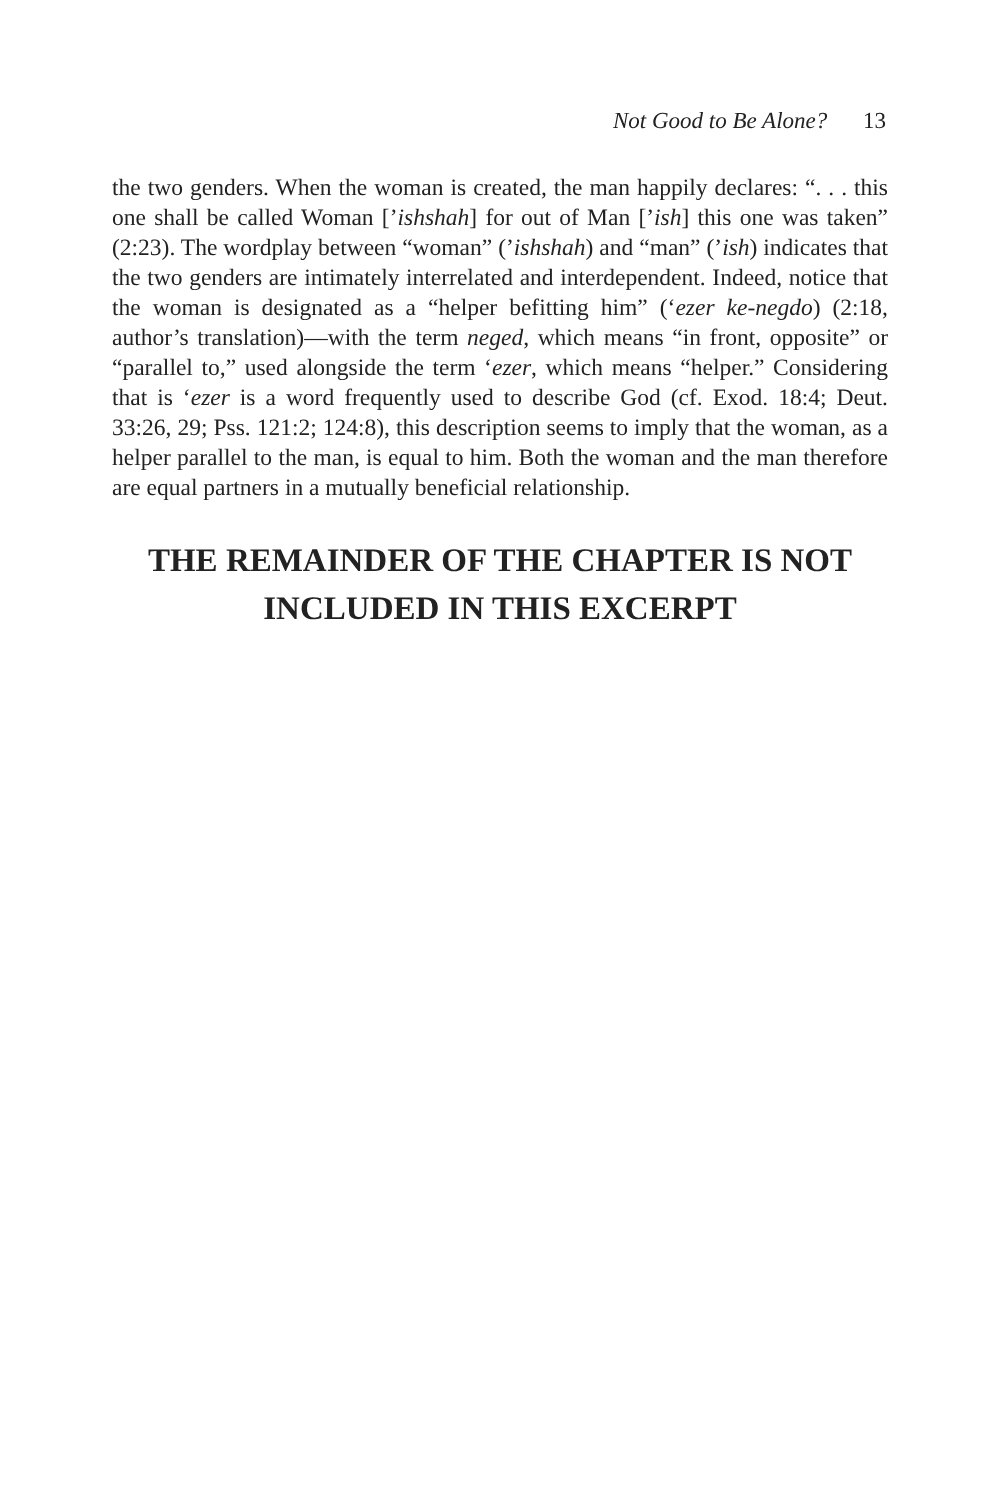Not Good to Be Alone? 13
the two genders. When the woman is created, the man happily declares: “. . . this one shall be called Woman [’ishshah] for out of Man [’ish] this one was taken” (2:23). The wordplay between “woman” (’ishshah) and “man” (’ish) indicates that the two genders are intimately interrelated and interdependent. Indeed, notice that the woman is designated as a “helper befitting him” (‘ezer ke-negdo) (2:18, author’s translation)—with the term neged, which means “in front, opposite” or “parallel to,” used alongside the term ‘ezer, which means “helper.” Considering that is ‘ezer is a word frequently used to describe God (cf. Exod. 18:4; Deut. 33:26, 29; Pss. 121:2; 124:8), this description seems to imply that the woman, as a helper parallel to the man, is equal to him. Both the woman and the man therefore are equal partners in a mutually beneficial relationship.
THE REMAINDER OF THE CHAPTER IS NOT
INCLUDED IN THIS EXCERPT